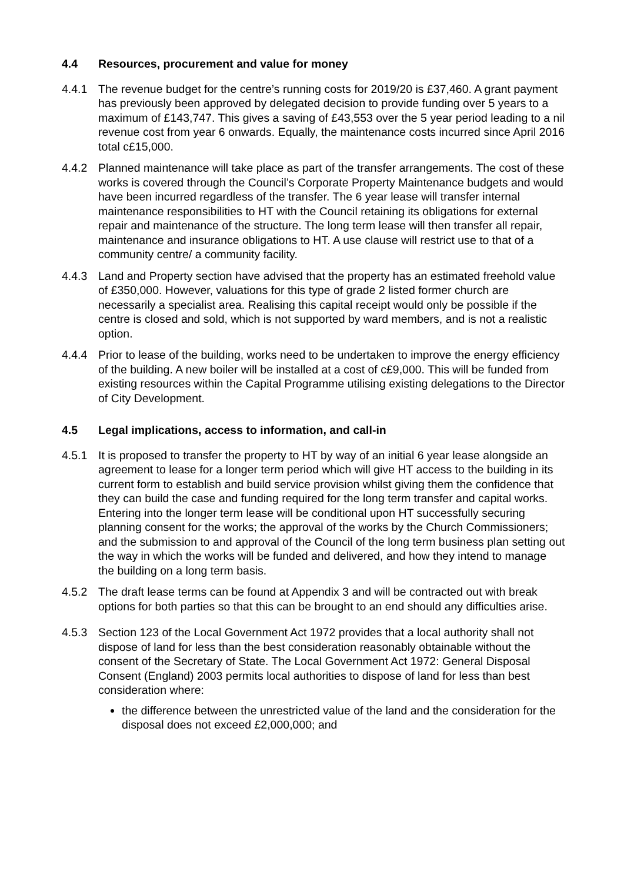4.4 Resources, procurement and value for money
4.4.1 The revenue budget for the centre’s running costs for 2019/20 is £37,460. A grant payment has previously been approved by delegated decision to provide funding over 5 years to a maximum of £143,747. This gives a saving of £43,553 over the 5 year period leading to a nil revenue cost from year 6 onwards. Equally, the maintenance costs incurred since April 2016 total c£15,000.
4.4.2 Planned maintenance will take place as part of the transfer arrangements. The cost of these works is covered through the Council’s Corporate Property Maintenance budgets and would have been incurred regardless of the transfer. The 6 year lease will transfer internal maintenance responsibilities to HT with the Council retaining its obligations for external repair and maintenance of the structure. The long term lease will then transfer all repair, maintenance and insurance obligations to HT. A use clause will restrict use to that of a community centre/ a community facility.
4.4.3 Land and Property section have advised that the property has an estimated freehold value of £350,000. However, valuations for this type of grade 2 listed former church are necessarily a specialist area. Realising this capital receipt would only be possible if the centre is closed and sold, which is not supported by ward members, and is not a realistic option.
4.4.4 Prior to lease of the building, works need to be undertaken to improve the energy efficiency of the building. A new boiler will be installed at a cost of c£9,000. This will be funded from existing resources within the Capital Programme utilising existing delegations to the Director of City Development.
4.5 Legal implications, access to information, and call-in
4.5.1 It is proposed to transfer the property to HT by way of an initial 6 year lease alongside an agreement to lease for a longer term period which will give HT access to the building in its current form to establish and build service provision whilst giving them the confidence that they can build the case and funding required for the long term transfer and capital works. Entering into the longer term lease will be conditional upon HT successfully securing planning consent for the works; the approval of the works by the Church Commissioners; and the submission to and approval of the Council of the long term business plan setting out the way in which the works will be funded and delivered, and how they intend to manage the building on a long term basis.
4.5.2 The draft lease terms can be found at Appendix 3 and will be contracted out with break options for both parties so that this can be brought to an end should any difficulties arise.
4.5.3 Section 123 of the Local Government Act 1972 provides that a local authority shall not dispose of land for less than the best consideration reasonably obtainable without the consent of the Secretary of State. The Local Government Act 1972: General Disposal Consent (England) 2003 permits local authorities to dispose of land for less than best consideration where:
the difference between the unrestricted value of the land and the consideration for the disposal does not exceed £2,000,000; and